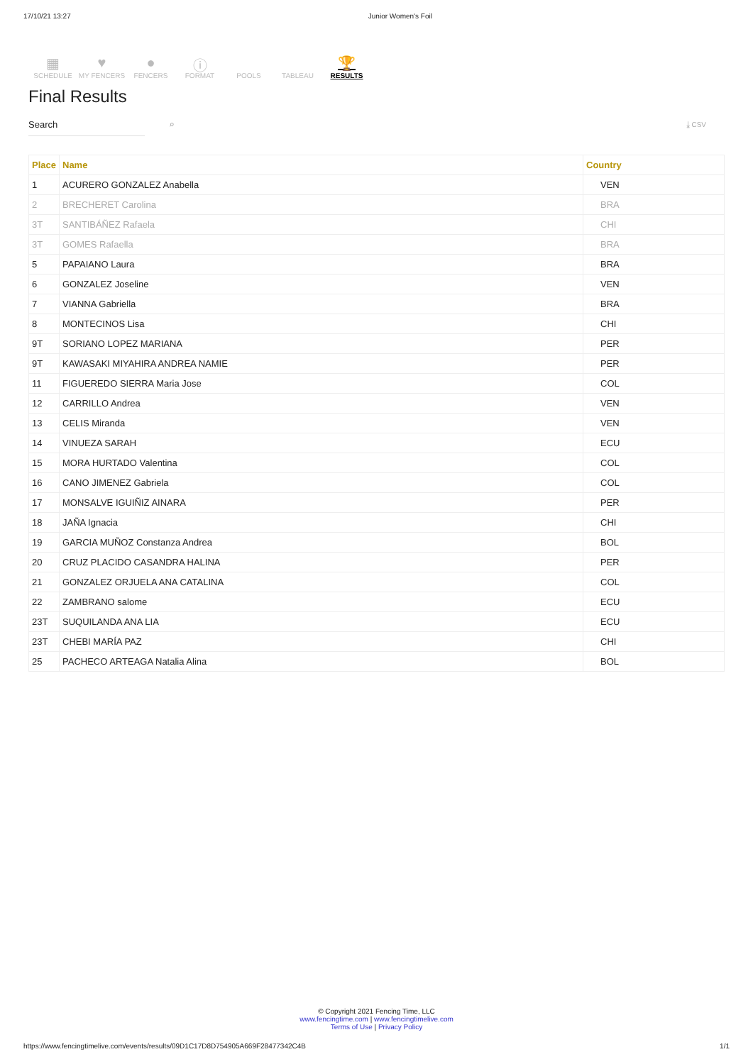17/10/21 13:27 Junior Women's Foil
▦
SCHEDULE
♥
MY FENCERS
●
FENCERS
ⓘ
FORMAT
POOLS TABLEAU
🏆
RESULTS
Final Results
Search ⌕ ⤓ CSV
| Place | Name | Country |
| --- | --- | --- |
| 1 | ACURERO GONZALEZ Anabella | VEN |
| 2 | BRECHERET Carolina | BRA |
| 3T | SANTIBÁÑEZ Rafaela | CHI |
| 3T | GOMES Rafaella | BRA |
| 5 | PAPAIANO Laura | BRA |
| 6 | GONZALEZ Joseline | VEN |
| 7 | VIANNA Gabriella | BRA |
| 8 | MONTECINOS Lisa | CHI |
| 9T | SORIANO LOPEZ MARIANA | PER |
| 9T | KAWASAKI MIYAHIRA ANDREA NAMIE | PER |
| 11 | FIGUEREDO SIERRA Maria Jose | COL |
| 12 | CARRILLO Andrea | VEN |
| 13 | CELIS Miranda | VEN |
| 14 | VINUEZA SARAH | ECU |
| 15 | MORA HURTADO Valentina | COL |
| 16 | CANO JIMENEZ Gabriela | COL |
| 17 | MONSALVE IGUIÑIZ AINARA | PER |
| 18 | JAÑA Ignacia | CHI |
| 19 | GARCIA MUÑOZ Constanza Andrea | BOL |
| 20 | CRUZ PLACIDO CASANDRA HALINA | PER |
| 21 | GONZALEZ ORJUELA ANA CATALINA | COL |
| 22 | ZAMBRANO salome | ECU |
| 23T | SUQUILANDA ANA LIA | ECU |
| 23T | CHEBI MARÍA PAZ | CHI |
| 25 | PACHECO ARTEAGA Natalia Alina | BOL |
© Copyright 2021 Fencing Time, LLC
www.fencingtime.com | www.fencingtimelive.com
Terms of Use | Privacy Policy
https://www.fencingtimelive.com/events/results/09D1C17D8D754905A669F28477342C4B 1/1